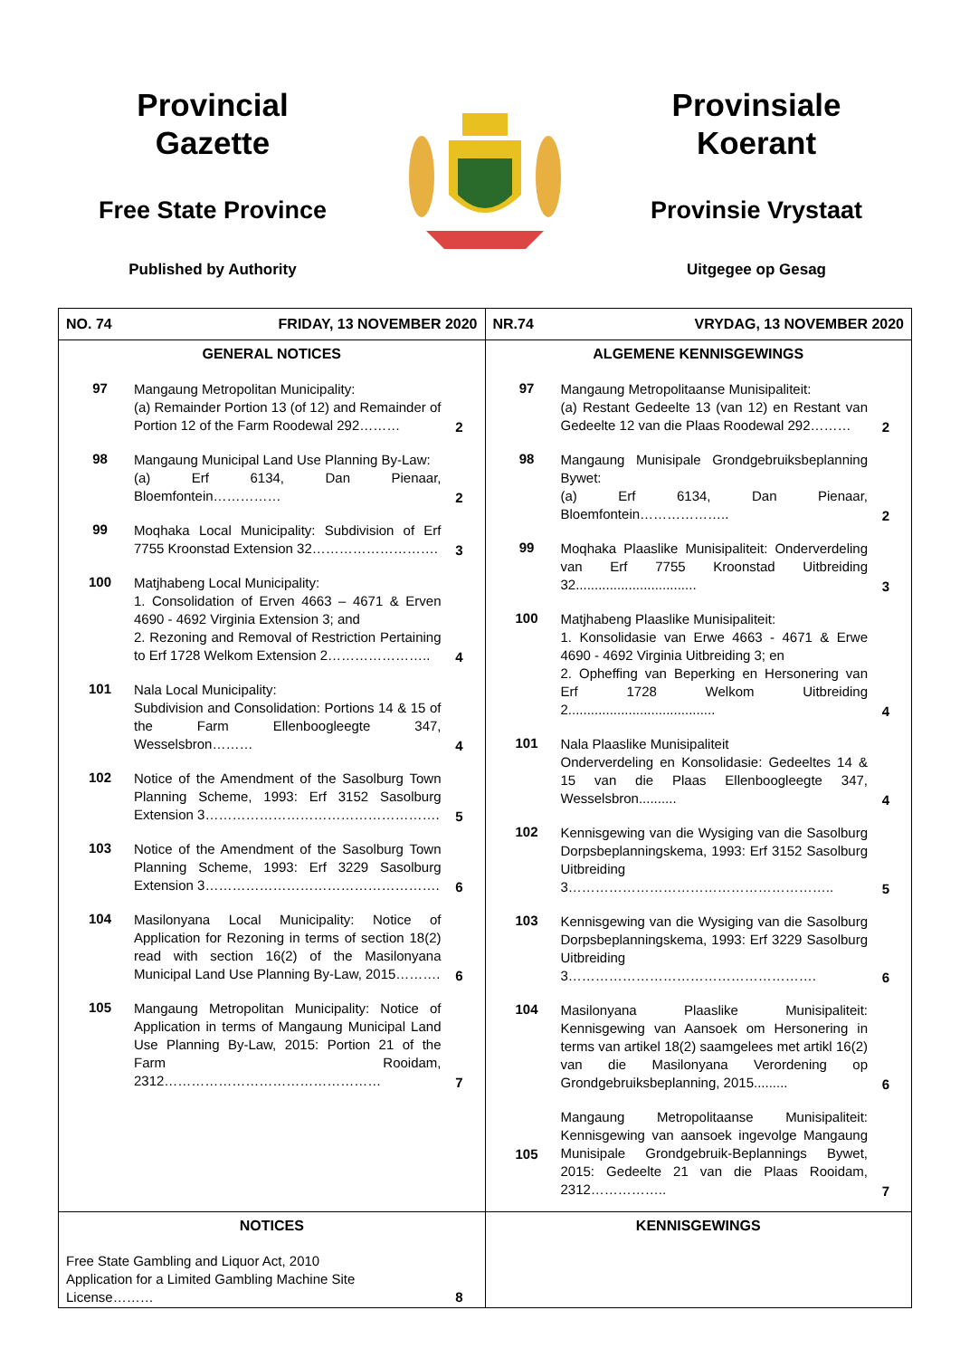Provincial
Gazette
Free State Province
Published by Authority
Provinsiale
Koerant
Provinsie Vrystaat
Uitgegee op Gesag
| NO. 74 FRIDAY, 13 NOVEMBER 2020 | NR.74 VRYDAG, 13 NOVEMBER 2020 |
| GENERAL NOTICES 97 Mangaung Metropolitan Municipality: (a) Remainder Portion 13 (of 12) and Remainder of Portion 12 of the Farm Roodewal 292……… 2 98 Mangaung Municipal Land Use Planning By-Law: (a) Erf 6134, Dan Pienaar, Bloemfontein…………… 2 99 Moqhaka Local Municipality: Subdivision of Erf 7755 Kroonstad Extension 32………………………. 3 100 Matjhabeng Local Municipality: 1. Consolidation of Erven 4663 – 4671 & Erven 4690 - 4692 Virginia Extension 3; and 2. Rezoning and Removal of Restriction Pertaining to Erf 1728 Welkom Extension 2………………….. 4 101 Nala Local Municipality: Subdivision and Consolidation: Portions 14 & 15 of the Farm Ellenboogleegte 347, Wesselsbron……… 4 102 Notice of the Amendment of the Sasolburg Town Planning Scheme, 1993: Erf 3152 Sasolburg Extension 3……………………………………………. 5 103 Notice of the Amendment of the Sasolburg Town Planning Scheme, 1993: Erf 3229 Sasolburg Extension 3……………………………………………. 6 104 Masilonyana Local Municipality: Notice of Application for Rezoning in terms of section 18(2) read with section 16(2) of the Masilonyana Municipal Land Use Planning By-Law, 2015………. 6 105 Mangaung Metropolitan Municipality: Notice of Application in terms of Mangaung Municipal Land Use Planning By-Law, 2015: Portion 21 of the Farm Rooidam, 2312………………………………………… 7 | ALGEMENE KENNISGEWINGS 97 Mangaung Metropolitaanse Munisipaliteit: (a) Restant Gedeelte 13 (van 12) en Restant van Gedeelte 12 van die Plaas Roodewal 292……… 2 98 Mangaung Munisipale Grondgebruiksbeplanning Bywet: (a) Erf 6134, Dan Pienaar, Bloemfontein……………….. 2 99 Moqhaka Plaaslike Munisipaliteit: Onderverdeling van Erf 7755 Kroonstad Uitbreiding 32................................ 3 100 Matjhabeng Plaaslike Munisipaliteit: 1. Konsolidasie van Erwe 4663 - 4671 & Erwe 4690 - 4692 Virginia Uitbreiding 3; en 2. Opheffing van Beperking en Hersonering van Erf 1728 Welkom Uitbreiding 2....................................... 4 101 Nala Plaaslike Munisipaliteit Onderverdeling en Konsolidasie: Gedeeltes 14 & 15 van die Plaas Ellenboogleegte 347, Wesselsbron.......... 4 102 Kennisgewing van die Wysiging van die Sasolburg Dorpsbeplanningskema, 1993: Erf 3152 Sasolburg Uitbreiding 3………………………………………………….. 5 103 Kennisgewing van die Wysiging van die Sasolburg Dorpsbeplanningskema, 1993: Erf 3229 Sasolburg Uitbreiding 3………………………………………………. 6 104 Masilonyana Plaaslike Munisipaliteit: Kennisgewing van Aansoek om Hersonering in terms van artikel 18(2) saamgelees met artikl 16(2) van die Masilonyana Verordening op Grondgebruiksbeplanning, 2015......... 6 105 Mangaung Metropolitaanse Munisipaliteit: Kennisgewing van aansoek ingevolge Mangaung Munisipale Grondgebruik-Beplannings Bywet, 2015: Gedeelte 21 van die Plaas Rooidam, 2312…………….. 7 |
| NOTICES Free State Gambling and Liquor Act, 2010 Application for a Limited Gambling Machine Site License……… 8 | KENNISGEWINGS |